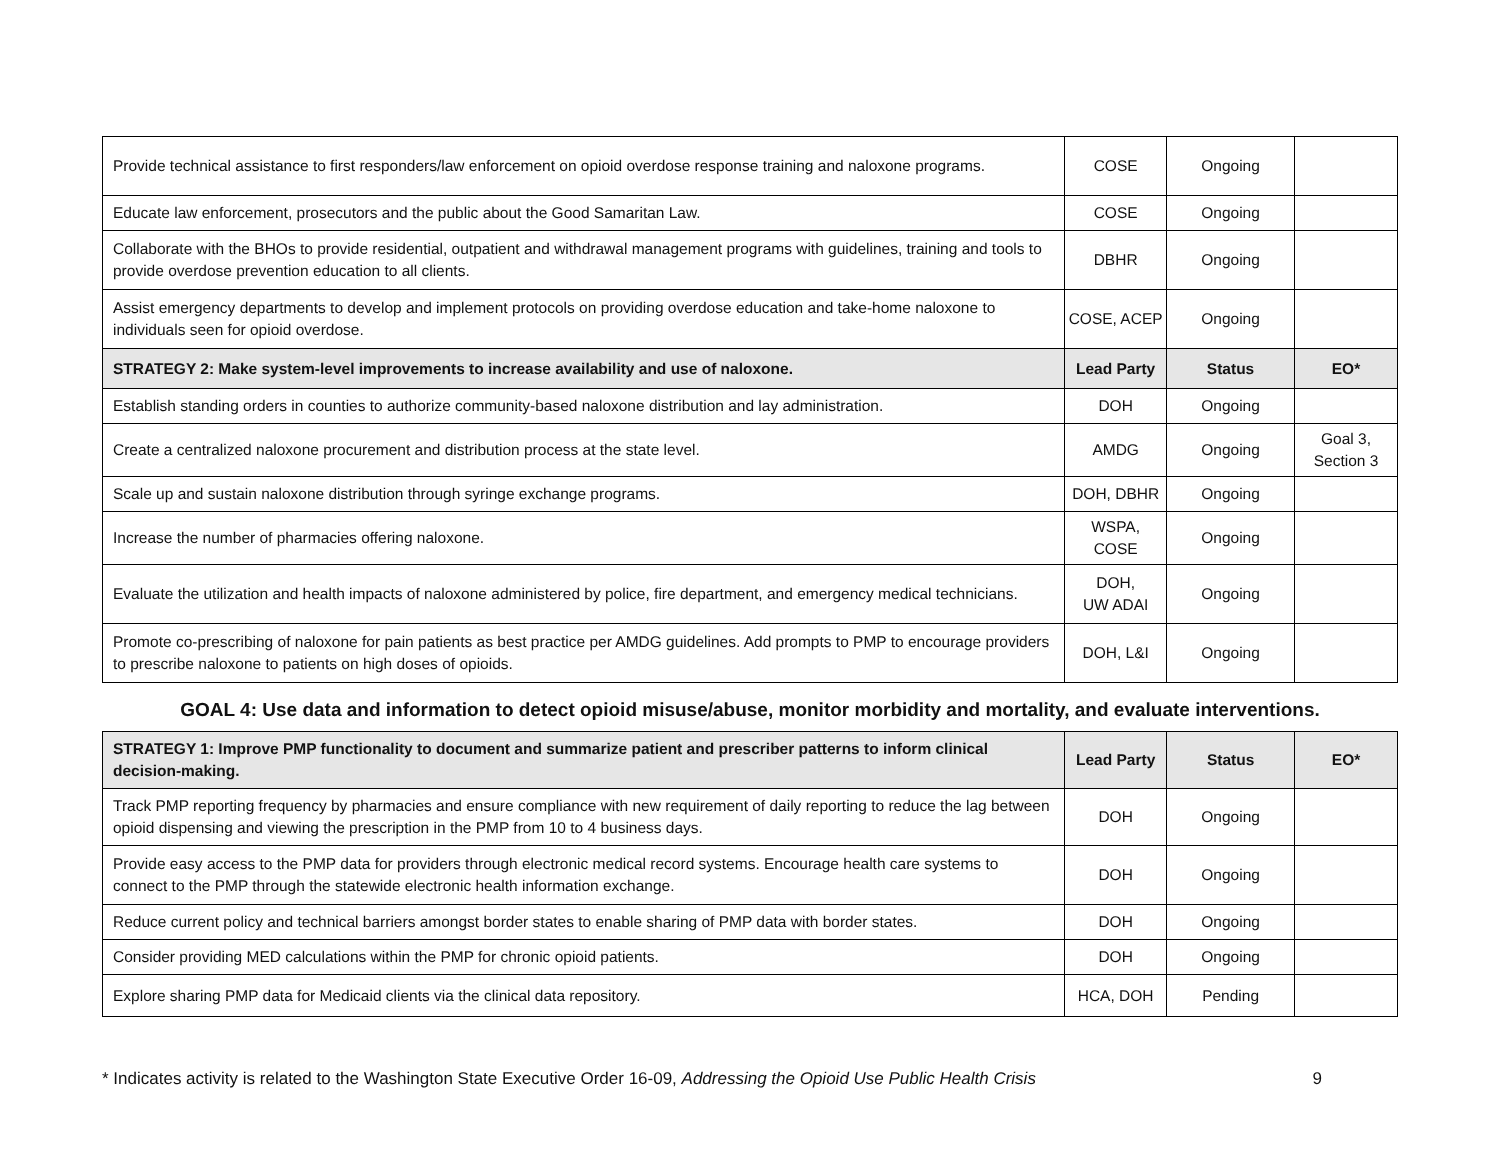| Provide technical assistance to first responders/law enforcement on opioid overdose response training and naloxone programs. | COSE | Ongoing | |
| Educate law enforcement, prosecutors and the public about the Good Samaritan Law. | COSE | Ongoing | |
| Collaborate with the BHOs to provide residential, outpatient and withdrawal management programs with guidelines, training and tools to provide overdose prevention education to all clients. | DBHR | Ongoing | |
| Assist emergency departments to develop and implement protocols on providing overdose education and take-home naloxone to individuals seen for opioid overdose. | COSE, ACEP | Ongoing | |
| STRATEGY 2: Make system-level improvements to increase availability and use of naloxone. | Lead Party | Status | EO* |
| Establish standing orders in counties to authorize community-based naloxone distribution and lay administration. | DOH | Ongoing | |
| Create a centralized naloxone procurement and distribution process at the state level. | AMDG | Ongoing | Goal 3, Section 3 |
| Scale up and sustain naloxone distribution through syringe exchange programs. | DOH, DBHR | Ongoing | |
| Increase the number of pharmacies offering naloxone. | WSPA, COSE | Ongoing | |
| Evaluate the utilization and health impacts of naloxone administered by police, fire department, and emergency medical technicians. | DOH, UW ADAI | Ongoing | |
| Promote co-prescribing of naloxone for pain patients as best practice per AMDG guidelines. Add prompts to PMP to encourage providers to prescribe naloxone to patients on high doses of opioids. | DOH, L&I | Ongoing | |
GOAL 4: Use data and information to detect opioid misuse/abuse, monitor morbidity and mortality, and evaluate interventions.
| STRATEGY 1: Improve PMP functionality to document and summarize patient and prescriber patterns to inform clinical decision-making. | Lead Party | Status | EO* |
| --- | --- | --- | --- |
| Track PMP reporting frequency by pharmacies and ensure compliance with new requirement of daily reporting to reduce the lag between opioid dispensing and viewing the prescription in the PMP from 10 to 4 business days. | DOH | Ongoing | |
| Provide easy access to the PMP data for providers through electronic medical record systems. Encourage health care systems to connect to the PMP through the statewide electronic health information exchange. | DOH | Ongoing | |
| Reduce current policy and technical barriers amongst border states to enable sharing of PMP data with border states. | DOH | Ongoing | |
| Consider providing MED calculations within the PMP for chronic opioid patients. | DOH | Ongoing | |
| Explore sharing PMP data for Medicaid clients via the clinical data repository. | HCA, DOH | Pending | |
* Indicates activity is related to the Washington State Executive Order 16-09, Addressing the Opioid Use Public Health Crisis 9